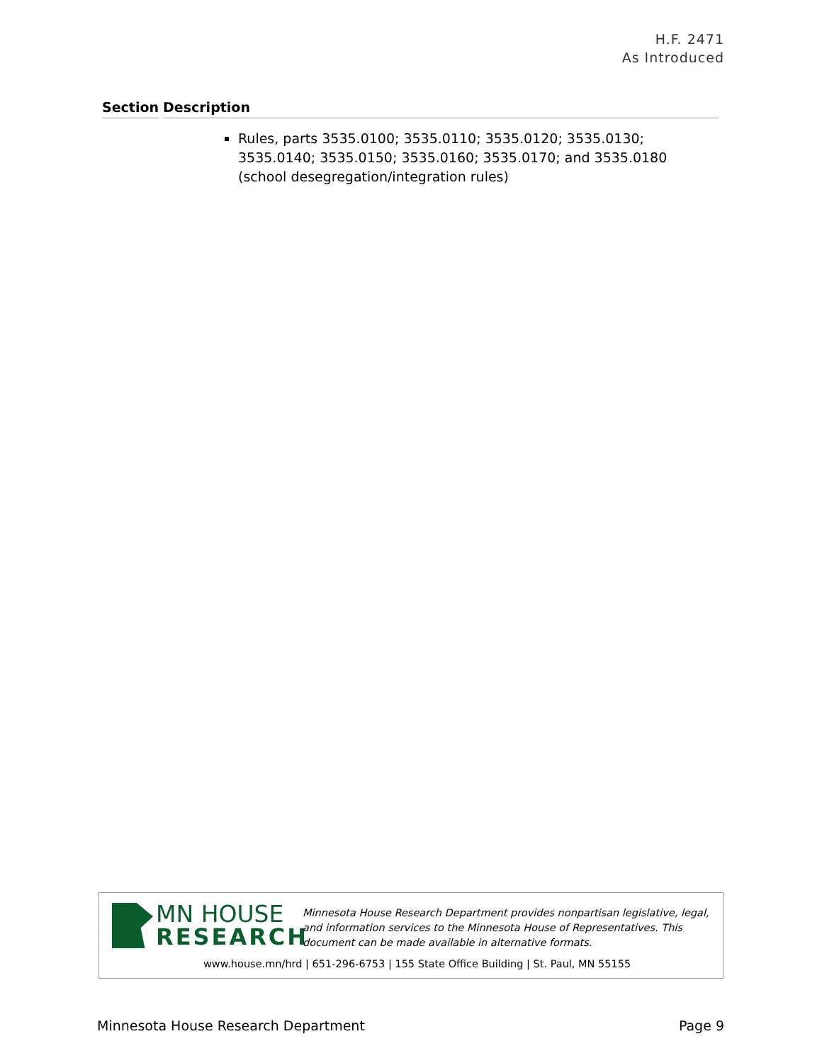H.F. 2471
As Introduced
| Section | Description |
| --- | --- |
| | Rules, parts 3535.0100; 3535.0110; 3535.0120; 3535.0130; 3535.0140; 3535.0150; 3535.0160; 3535.0170; and 3535.0180 (school desegregation/integration rules) |
MN HOUSE
RESEARCH
Minnesota House Research Department provides nonpartisan legislative, legal, and information services to the Minnesota House of Representatives. This document can be made available in alternative formats.
www.house.mn/hrd | 651-296-6753 | 155 State Office Building | St. Paul, MN 55155
Minnesota House Research Department Page 9